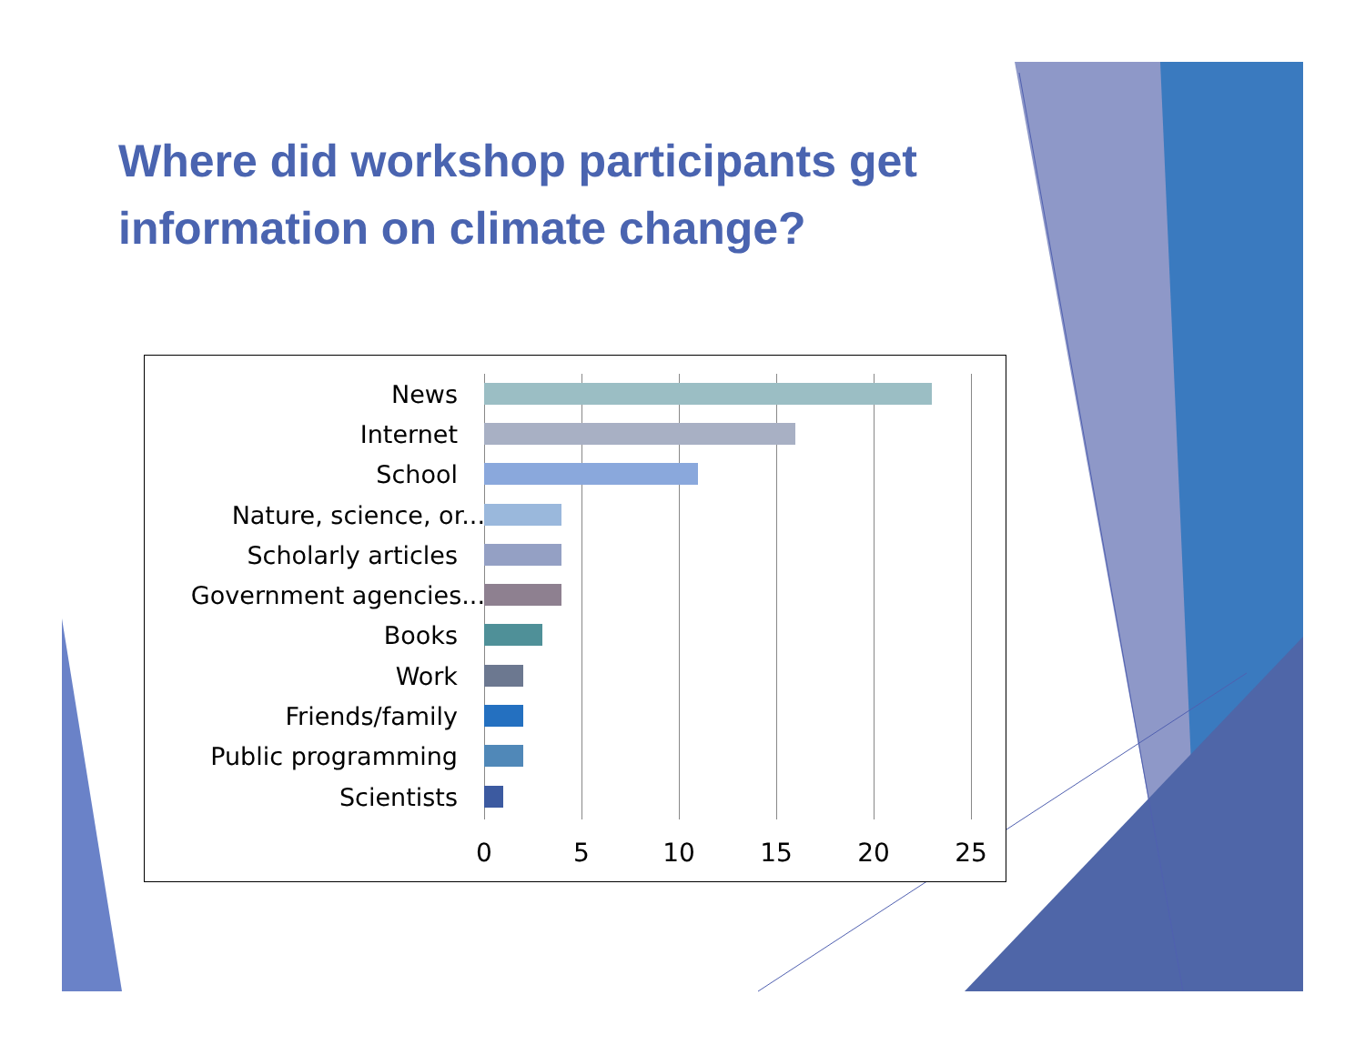Where did workshop participants get information on climate change?
News
Internet
School
Nature, science, or...
Scholarly articles
Government agencies...
Books
Work
Friends/family
Public programming
Scientists
0 5 10 15 20 25